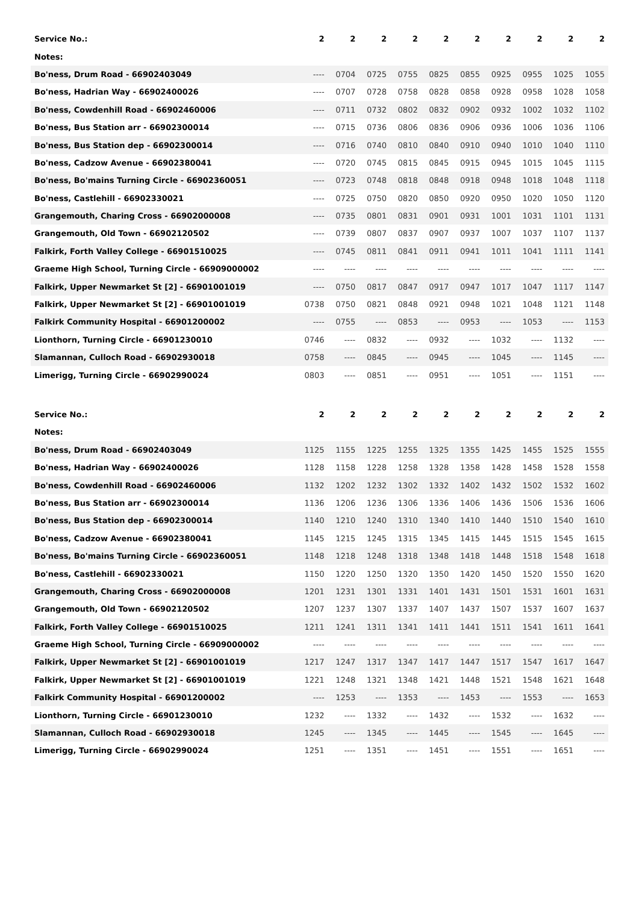| Service No.: | 2 | 2 | 2 | 2 | 2 | 2 | 2 | 2 | 2 | 2 |
| Notes: | | | | | | | | | | |
| Bo'ness, Drum Road - 66902403049 | ---- | 0704 | 0725 | 0755 | 0825 | 0855 | 0925 | 0955 | 1025 | 1055 |
| Bo'ness, Hadrian Way - 66902400026 | ---- | 0707 | 0728 | 0758 | 0828 | 0858 | 0928 | 0958 | 1028 | 1058 |
| Bo'ness, Cowdenhill Road - 66902460006 | ---- | 0711 | 0732 | 0802 | 0832 | 0902 | 0932 | 1002 | 1032 | 1102 |
| Bo'ness, Bus Station arr - 66902300014 | ---- | 0715 | 0736 | 0806 | 0836 | 0906 | 0936 | 1006 | 1036 | 1106 |
| Bo'ness, Bus Station dep - 66902300014 | ---- | 0716 | 0740 | 0810 | 0840 | 0910 | 0940 | 1010 | 1040 | 1110 |
| Bo'ness, Cadzow Avenue - 66902380041 | ---- | 0720 | 0745 | 0815 | 0845 | 0915 | 0945 | 1015 | 1045 | 1115 |
| Bo'ness, Bo'mains Turning Circle - 66902360051 | ---- | 0723 | 0748 | 0818 | 0848 | 0918 | 0948 | 1018 | 1048 | 1118 |
| Bo'ness, Castlehill - 66902330021 | ---- | 0725 | 0750 | 0820 | 0850 | 0920 | 0950 | 1020 | 1050 | 1120 |
| Grangemouth, Charing Cross - 66902000008 | ---- | 0735 | 0801 | 0831 | 0901 | 0931 | 1001 | 1031 | 1101 | 1131 |
| Grangemouth, Old Town - 66902120502 | ---- | 0739 | 0807 | 0837 | 0907 | 0937 | 1007 | 1037 | 1107 | 1137 |
| Falkirk, Forth Valley College - 66901510025 | ---- | 0745 | 0811 | 0841 | 0911 | 0941 | 1011 | 1041 | 1111 | 1141 |
| Graeme High School, Turning Circle - 66909000002 | ---- | ---- | ---- | ---- | ---- | ---- | ---- | ---- | ---- | ---- |
| Falkirk, Upper Newmarket St [2] - 66901001019 | ---- | 0750 | 0817 | 0847 | 0917 | 0947 | 1017 | 1047 | 1117 | 1147 |
| Falkirk, Upper Newmarket St [2] - 66901001019 | 0738 | 0750 | 0821 | 0848 | 0921 | 0948 | 1021 | 1048 | 1121 | 1148 |
| Falkirk Community Hospital - 66901200002 | ---- | 0755 | ---- | 0853 | ---- | 0953 | ---- | 1053 | ---- | 1153 |
| Lionthorn, Turning Circle - 66901230010 | 0746 | ---- | 0832 | ---- | 0932 | ---- | 1032 | ---- | 1132 | ---- |
| Slamannan, Culloch Road - 66902930018 | 0758 | ---- | 0845 | ---- | 0945 | ---- | 1045 | ---- | 1145 | ---- |
| Limerigg, Turning Circle - 66902990024 | 0803 | ---- | 0851 | ---- | 0951 | ---- | 1051 | ---- | 1151 | ---- |
| Service No.: | 2 | 2 | 2 | 2 | 2 | 2 | 2 | 2 | 2 | 2 |
| Notes: | | | | | | | | | | |
| Bo'ness, Drum Road - 66902403049 | 1125 | 1155 | 1225 | 1255 | 1325 | 1355 | 1425 | 1455 | 1525 | 1555 |
| Bo'ness, Hadrian Way - 66902400026 | 1128 | 1158 | 1228 | 1258 | 1328 | 1358 | 1428 | 1458 | 1528 | 1558 |
| Bo'ness, Cowdenhill Road - 66902460006 | 1132 | 1202 | 1232 | 1302 | 1332 | 1402 | 1432 | 1502 | 1532 | 1602 |
| Bo'ness, Bus Station arr - 66902300014 | 1136 | 1206 | 1236 | 1306 | 1336 | 1406 | 1436 | 1506 | 1536 | 1606 |
| Bo'ness, Bus Station dep - 66902300014 | 1140 | 1210 | 1240 | 1310 | 1340 | 1410 | 1440 | 1510 | 1540 | 1610 |
| Bo'ness, Cadzow Avenue - 66902380041 | 1145 | 1215 | 1245 | 1315 | 1345 | 1415 | 1445 | 1515 | 1545 | 1615 |
| Bo'ness, Bo'mains Turning Circle - 66902360051 | 1148 | 1218 | 1248 | 1318 | 1348 | 1418 | 1448 | 1518 | 1548 | 1618 |
| Bo'ness, Castlehill - 66902330021 | 1150 | 1220 | 1250 | 1320 | 1350 | 1420 | 1450 | 1520 | 1550 | 1620 |
| Grangemouth, Charing Cross - 66902000008 | 1201 | 1231 | 1301 | 1331 | 1401 | 1431 | 1501 | 1531 | 1601 | 1631 |
| Grangemouth, Old Town - 66902120502 | 1207 | 1237 | 1307 | 1337 | 1407 | 1437 | 1507 | 1537 | 1607 | 1637 |
| Falkirk, Forth Valley College - 66901510025 | 1211 | 1241 | 1311 | 1341 | 1411 | 1441 | 1511 | 1541 | 1611 | 1641 |
| Graeme High School, Turning Circle - 66909000002 | ---- | ---- | ---- | ---- | ---- | ---- | ---- | ---- | ---- | ---- |
| Falkirk, Upper Newmarket St [2] - 66901001019 | 1217 | 1247 | 1317 | 1347 | 1417 | 1447 | 1517 | 1547 | 1617 | 1647 |
| Falkirk, Upper Newmarket St [2] - 66901001019 | 1221 | 1248 | 1321 | 1348 | 1421 | 1448 | 1521 | 1548 | 1621 | 1648 |
| Falkirk Community Hospital - 66901200002 | ---- | 1253 | ---- | 1353 | ---- | 1453 | ---- | 1553 | ---- | 1653 |
| Lionthorn, Turning Circle - 66901230010 | 1232 | ---- | 1332 | ---- | 1432 | ---- | 1532 | ---- | 1632 | ---- |
| Slamannan, Culloch Road - 66902930018 | 1245 | ---- | 1345 | ---- | 1445 | ---- | 1545 | ---- | 1645 | ---- |
| Limerigg, Turning Circle - 66902990024 | 1251 | ---- | 1351 | ---- | 1451 | ---- | 1551 | ---- | 1651 | ---- |